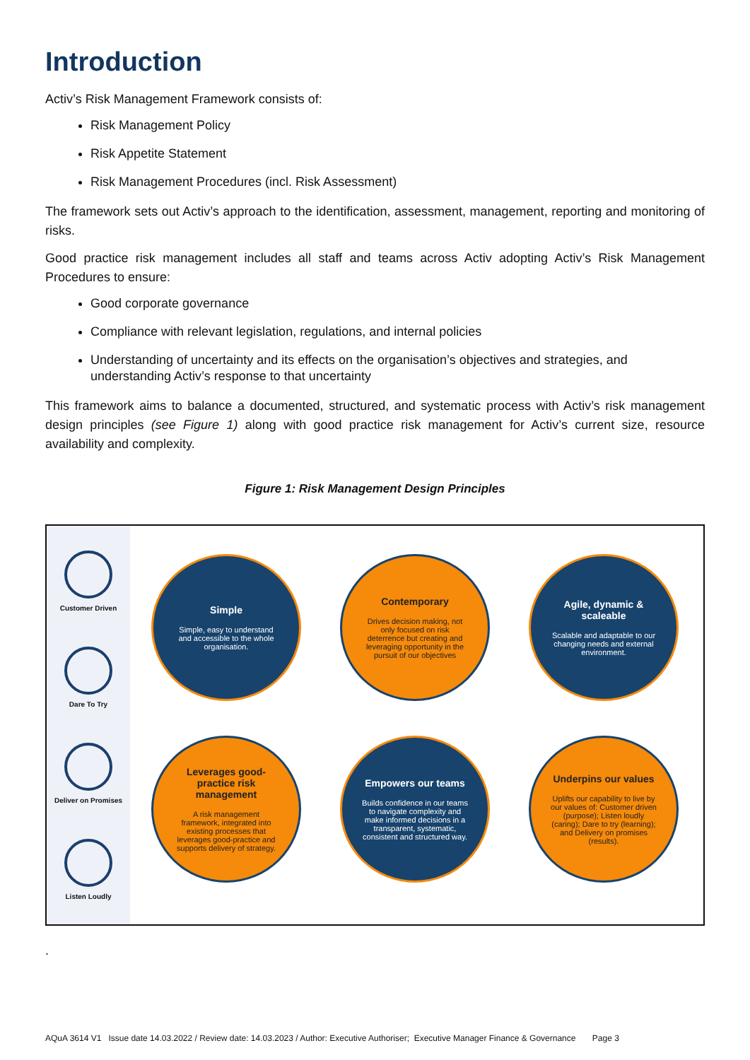Introduction
Activ’s Risk Management Framework consists of:
Risk Management Policy
Risk Appetite Statement
Risk Management Procedures (incl. Risk Assessment)
The framework sets out Activ’s approach to the identification, assessment, management, reporting and monitoring of risks.
Good practice risk management includes all staff and teams across Activ adopting Activ’s Risk Management Procedures to ensure:
Good corporate governance
Compliance with relevant legislation, regulations, and internal policies
Understanding of uncertainty and its effects on the organisation’s objectives and strategies, and understanding Activ’s response to that uncertainty
This framework aims to balance a documented, structured, and systematic process with Activ’s risk management design principles (see Figure 1) along with good practice risk management for Activ’s current size, resource availability and complexity.
Figure 1: Risk Management Design Principles
Customer Driven
Dare To Try
Deliver on Promises
Listen Loudly
Simple
Simple, easy to understand and accessible to the whole organisation.
Contemporary
Drives decision making, not only focused on risk deterrence but creating and leveraging opportunity in the pursuit of our objectives
Agile, dynamic & scaleable
Scalable and adaptable to our changing needs and external environment.
Leverages good-practice risk management
A risk management framework, integrated into existing processes that leverages good-practice and supports delivery of strategy.
Empowers our teams
Builds confidence in our teams to navigate complexity and make informed decisions in a transparent, systematic, consistent and structured way.
Underpins our values
Uplifts our capability to live by our values of: Customer driven (purpose); Listen loudly (caring); Dare to try (learning); and Delivery on promises (results).
.
AQuA 3614 V1 Issue date 14.03.2022 / Review date: 14.03.2023 / Author: Executive Authoriser; Executive Manager Finance & Governance Page 3